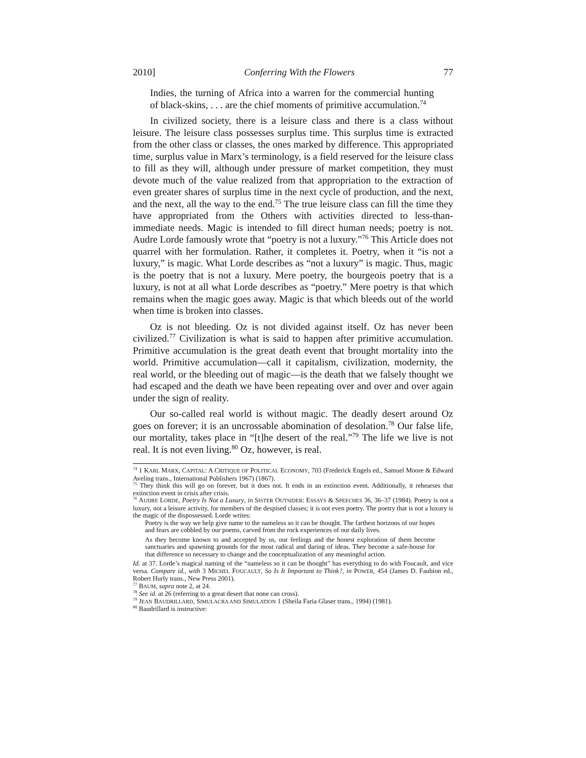2010] Conferring With the Flowers 77
Indies, the turning of Africa into a warren for the commercial hunting of black-skins, . . . are the chief moments of primitive accumulation.<sup>74</sup>
In civilized society, there is a leisure class and there is a class without leisure. The leisure class possesses surplus time. This surplus time is extracted from the other class or classes, the ones marked by difference. This appropriated time, surplus value in Marx’s terminology, is a field reserved for the leisure class to fill as they will, although under pressure of market competition, they must devote much of the value realized from that appropriation to the extraction of even greater shares of surplus time in the next cycle of production, and the next, and the next, all the way to the end.<sup>75</sup> The true leisure class can fill the time they have appropriated from the Others with activities directed to less-than-immediate needs. Magic is intended to fill direct human needs; poetry is not. Audre Lorde famously wrote that “poetry is not a luxury.”<sup>76</sup> This Article does not quarrel with her formulation. Rather, it completes it. Poetry, when it “is not a luxury,” is magic. What Lorde describes as “not a luxury” is magic. Thus, magic is the poetry that is not a luxury. Mere poetry, the bourgeois poetry that is a luxury, is not at all what Lorde describes as “poetry.” Mere poetry is that which remains when the magic goes away. Magic is that which bleeds out of the world when time is broken into classes.
Oz is not bleeding. Oz is not divided against itself. Oz has never been civilized.<sup>77</sup> Civilization is what is said to happen after primitive accumulation. Primitive accumulation is the great death event that brought mortality into the world. Primitive accumulation—call it capitalism, civilization, modernity, the real world, or the bleeding out of magic—is the death that we falsely thought we had escaped and the death we have been repeating over and over and over again under the sign of reality.
Our so-called real world is without magic. The deadly desert around Oz goes on forever; it is an uncrossable abomination of desolation.<sup>78</sup> Our false life, our mortality, takes place in “[t]he desert of the real.”<sup>79</sup> The life we live is not real. It is not even living.<sup>80</sup> Oz, however, is real.
<sup>74</sup> 1 KARL MARX, CAPITAL: A CRITIQUE OF POLITICAL ECONOMY, 703 (Frederick Engels ed., Samuel Moore & Edward Aveling trans., International Publishers 1967) (1867).
<sup>75</sup> They think this will go on forever, but it does not. It ends in an extinction event. Additionally, it rehearses that extinction event in crisis after crisis.
<sup>76</sup> AUDRE LORDE, Poetry Is Not a Luxury, in SISTER OUTSIDER: ESSAYS & SPEECHES 36, 36–37 (1984). Poetry is not a luxury, not a leisure activity, for members of the despised classes; it is not even poetry. The poetry that is not a luxury is the magic of the dispossessed. Lorde writes:
Poetry is the way we help give name to the nameless so it can be thought. The farthest horizons of our hopes and fears are cobbled by our poems, carved from the rock experiences of our daily lives.
As they become known to and accepted by us, our feelings and the honest exploration of them become sanctuaries and spawning grounds for the most radical and daring of ideas. They become a safe-house for that difference so necessary to change and the conceptualization of any meaningful action.
Id. at 37. Lorde’s magical naming of the “nameless so it can be thought” has everything to do with Foucault, and vice versa. Compare id., with 3 MICHEL FOUCAULT, So Is It Important to Think?, in POWER, 454 (James D. Faubion ed., Robert Hurly trans., New Press 2001).
<sup>77</sup> BAUM, supra note 2, at 24.
<sup>78</sup> See id. at 26 (referring to a great desert that none can cross).
<sup>79</sup> JEAN BAUDRILLARD, SIMULACRA AND SIMULATION 1 (Sheila Faria Glaser trans., 1994) (1981).
<sup>80</sup> Baudrillard is instructive: